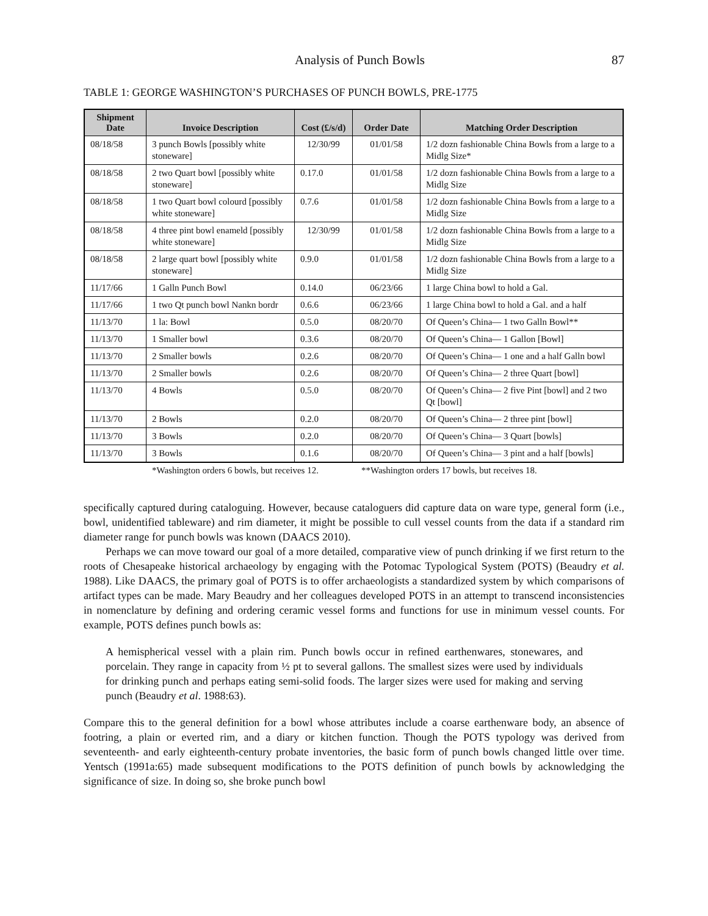Analysis of Punch Bowls 87
TABLE 1: GEORGE WASHINGTON’S PURCHASES OF PUNCH BOWLS, PRE-1775
| Shipment Date | Invoice Description | Cost (£/s/d) | Order Date | Matching Order Description |
| --- | --- | --- | --- | --- |
| 08/18/58 | 3 punch Bowls [possibly white stoneware] | 12/30/99 | 01/01/58 | 1/2 dozn fashionable China Bowls from a large to a Midlg Size* |
| 08/18/58 | 2 two Quart bowl [possibly white stoneware] | 0.17.0 | 01/01/58 | 1/2 dozn fashionable China Bowls from a large to a Midlg Size |
| 08/18/58 | 1 two Quart bowl colourd [possibly white stoneware] | 0.7.6 | 01/01/58 | 1/2 dozn fashionable China Bowls from a large to a Midlg Size |
| 08/18/58 | 4 three pint bowl enameld [possibly white stoneware] | 12/30/99 | 01/01/58 | 1/2 dozn fashionable China Bowls from a large to a Midlg Size |
| 08/18/58 | 2 large quart bowl [possibly white stoneware] | 0.9.0 | 01/01/58 | 1/2 dozn fashionable China Bowls from a large to a Midlg Size |
| 11/17/66 | 1 Galln Punch Bowl | 0.14.0 | 06/23/66 | 1 large China bowl to hold a Gal. |
| 11/17/66 | 1 two Qt punch bowl Nankn bordr | 0.6.6 | 06/23/66 | 1 large China bowl to hold a Gal. and a half |
| 11/13/70 | 1 la: Bowl | 0.5.0 | 08/20/70 | Of Queen’s China— 1 two Galln Bowl** |
| 11/13/70 | 1 Smaller bowl | 0.3.6 | 08/20/70 | Of Queen’s China— 1 Gallon [Bowl] |
| 11/13/70 | 2 Smaller bowls | 0.2.6 | 08/20/70 | Of Queen’s China— 1 one and a half Galln bowl |
| 11/13/70 | 2 Smaller bowls | 0.2.6 | 08/20/70 | Of Queen’s China— 2 three Quart [bowl] |
| 11/13/70 | 4 Bowls | 0.5.0 | 08/20/70 | Of Queen’s China— 2 five Pint [bowl] and 2 two Qt [bowl] |
| 11/13/70 | 2 Bowls | 0.2.0 | 08/20/70 | Of Queen’s China— 2 three pint [bowl] |
| 11/13/70 | 3 Bowls | 0.2.0 | 08/20/70 | Of Queen’s China— 3 Quart [bowls] |
| 11/13/70 | 3 Bowls | 0.1.6 | 08/20/70 | Of Queen’s China— 3 pint and a half [bowls] |
*Washington orders 6 bowls, but receives 12. **Washington orders 17 bowls, but receives 18.
specifically captured during cataloguing. However, because cataloguers did capture data on ware type, general form (i.e., bowl, unidentified tableware) and rim diameter, it might be possible to cull vessel counts from the data if a standard rim diameter range for punch bowls was known (DAACS 2010).
Perhaps we can move toward our goal of a more detailed, comparative view of punch drinking if we first return to the roots of Chesapeake historical archaeology by engaging with the Potomac Typological System (POTS) (Beaudry et al. 1988). Like DAACS, the primary goal of POTS is to offer archaeologists a standardized system by which comparisons of artifact types can be made. Mary Beaudry and her colleagues developed POTS in an attempt to transcend inconsistencies in nomenclature by defining and ordering ceramic vessel forms and functions for use in minimum vessel counts. For example, POTS defines punch bowls as:
A hemispherical vessel with a plain rim. Punch bowls occur in refined earthenwares, stonewares, and porcelain. They range in capacity from ½ pt to several gallons. The smallest sizes were used by individuals for drinking punch and perhaps eating semi-solid foods. The larger sizes were used for making and serving punch (Beaudry et al. 1988:63).
Compare this to the general definition for a bowl whose attributes include a coarse earthenware body, an absence of footring, a plain or everted rim, and a diary or kitchen function. Though the POTS typology was derived from seventeenth- and early eighteenth-century probate inventories, the basic form of punch bowls changed little over time. Yentsch (1991a:65) made subsequent modifications to the POTS definition of punch bowls by acknowledging the significance of size. In doing so, she broke punch bowl